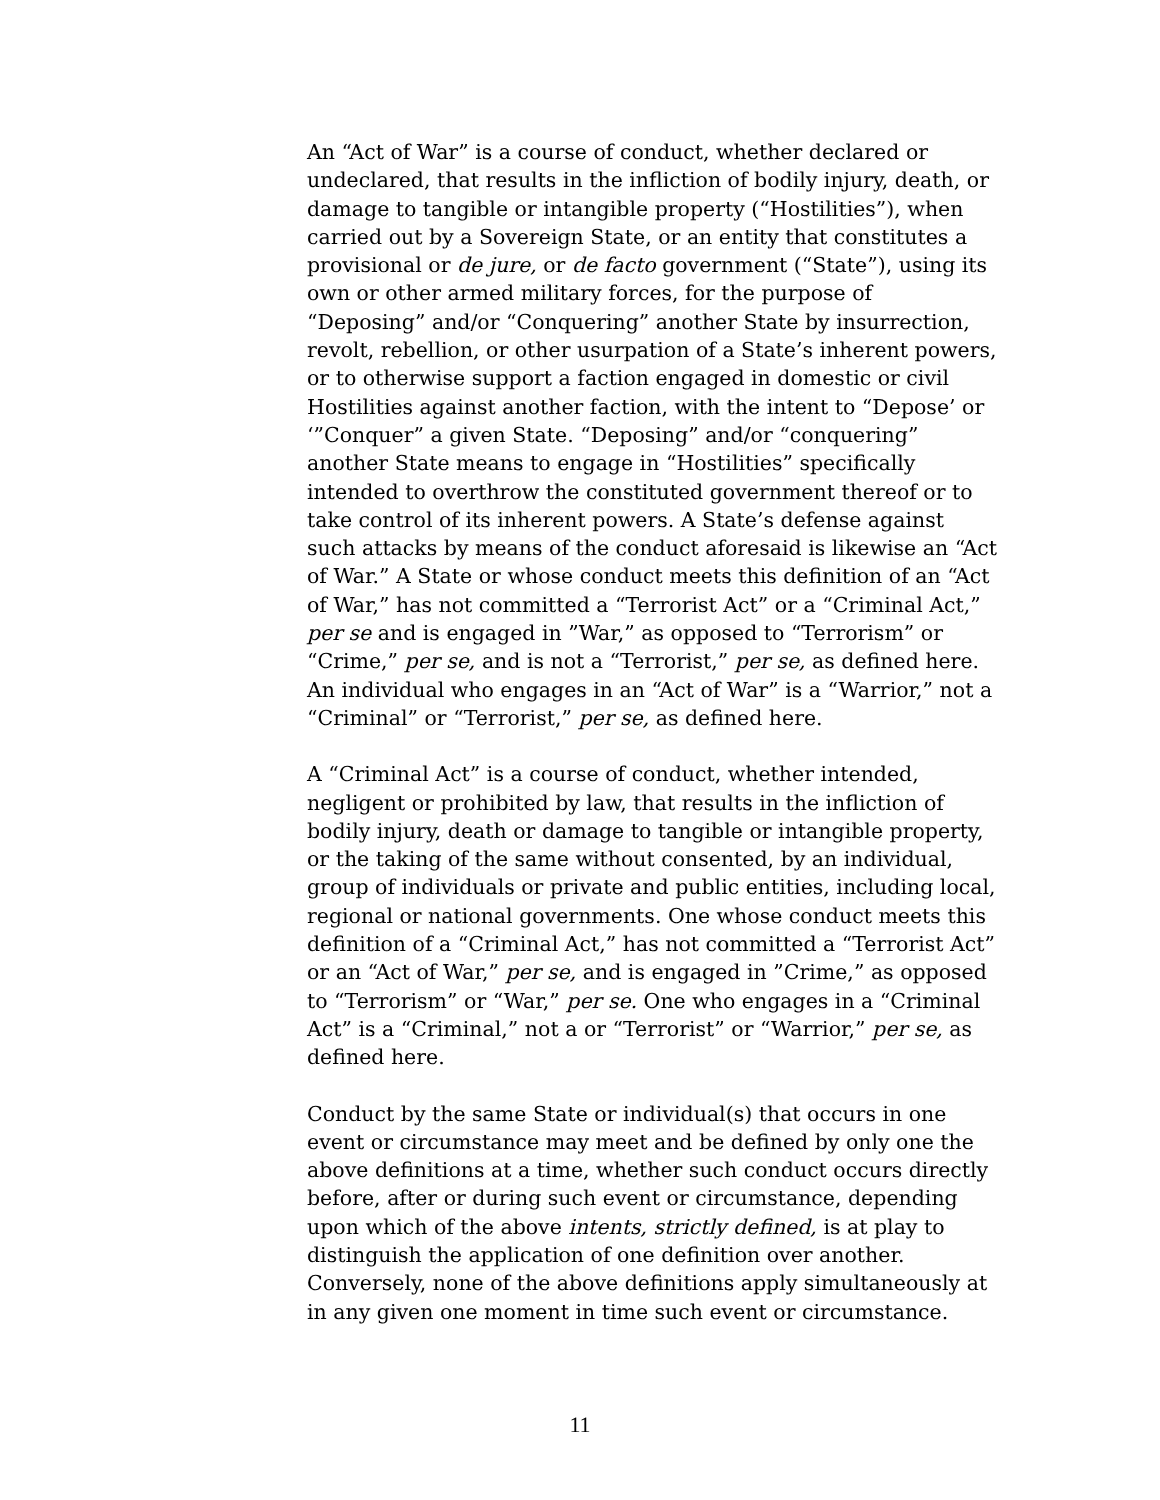An “Act of War” is a course of conduct, whether declared or undeclared, that results in the infliction of bodily injury, death, or damage to tangible or intangible property (“Hostilities”), when carried out by a Sovereign State, or an entity that constitutes a provisional or de jure, or de facto government (“State”), using its own or other armed military forces, for the purpose of “Deposing” and/or “Conquering” another State by insurrection, revolt, rebellion, or other usurpation of a State’s inherent powers, or to otherwise support a faction engaged in domestic or civil Hostilities against another faction, with the intent to “Depose’ or ‘”Conquer” a given State. “Deposing” and/or “conquering” another State means to engage in “Hostilities” specifically intended to overthrow the constituted government thereof or to take control of its inherent powers. A State’s defense against such attacks by means of the conduct aforesaid is likewise an “Act of War.” A State or whose conduct meets this definition of an “Act of War,” has not committed a “Terrorist Act” or a “Criminal Act,” per se and is engaged in ”War,” as opposed to “Terrorism” or “Crime,” per se, and is not a “Terrorist,” per se, as defined here. An individual who engages in an “Act of War” is a “Warrior,” not a “Criminal” or “Terrorist,” per se, as defined here.
A “Criminal Act” is a course of conduct, whether intended, negligent or prohibited by law, that results in the infliction of bodily injury, death or damage to tangible or intangible property, or the taking of the same without consented, by an individual, group of individuals or private and public entities, including local, regional or national governments. One whose conduct meets this definition of a “Criminal Act,” has not committed a “Terrorist Act” or an “Act of War,” per se, and is engaged in ”Crime,” as opposed to “Terrorism” or “War,” per se. One who engages in a “Criminal Act” is a “Criminal,” not a or “Terrorist” or “Warrior,” per se, as defined here.
Conduct by the same State or individual(s) that occurs in one event or circumstance may meet and be defined by only one the above definitions at a time, whether such conduct occurs directly before, after or during such event or circumstance, depending upon which of the above intents, strictly defined, is at play to distinguish the application of one definition over another. Conversely, none of the above definitions apply simultaneously at in any given one moment in time such event or circumstance.
11